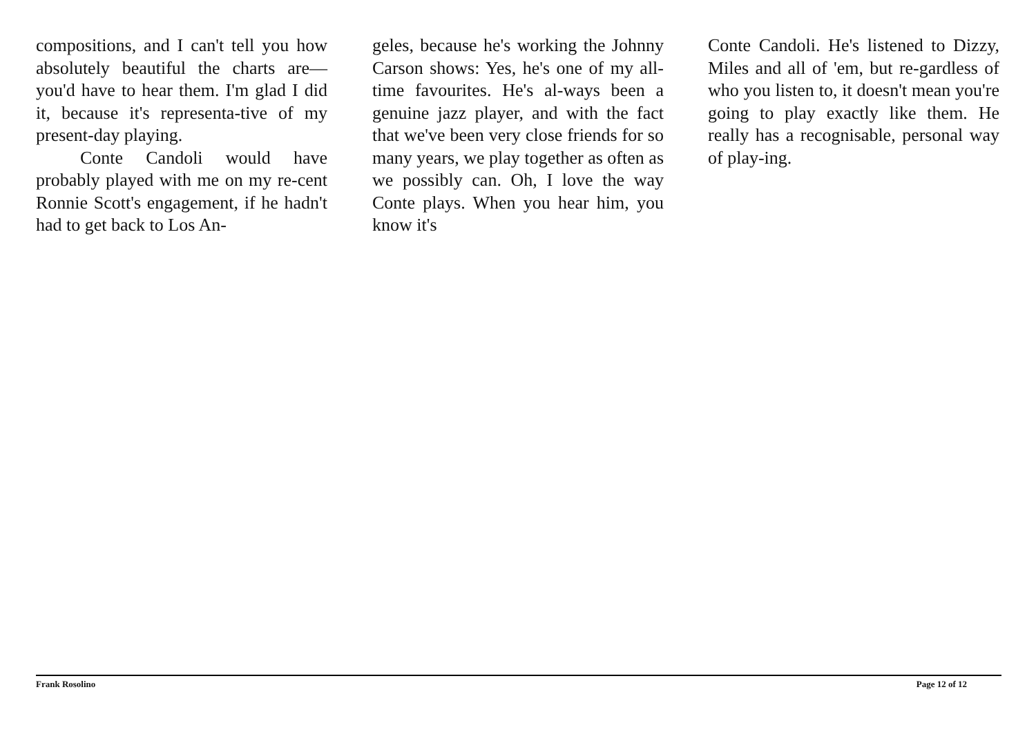compositions, and I can't tell you how absolutely beautiful the charts are—you'd have to hear them. I'm glad I did it, because it's representa-tive of my present-day playing.
Conte Candoli would have probably played with me on my re-cent Ronnie Scott's engagement, if he hadn't had to get back to Los An-
geles, because he's working the Johnny Carson shows: Yes, he's one of my all-time favourites. He's al-ways been a genuine jazz player, and with the fact that we've been very close friends for so many years, we play together as often as we possibly can. Oh, I love the way Conte plays. When you hear him, you know it's
Conte Candoli. He's listened to Dizzy, Miles and all of 'em, but re-gardless of who you listen to, it doesn't mean you're going to play exactly like them. He really has a recognisable, personal way of play-ing.
Frank Rosolino Page 12 of 12